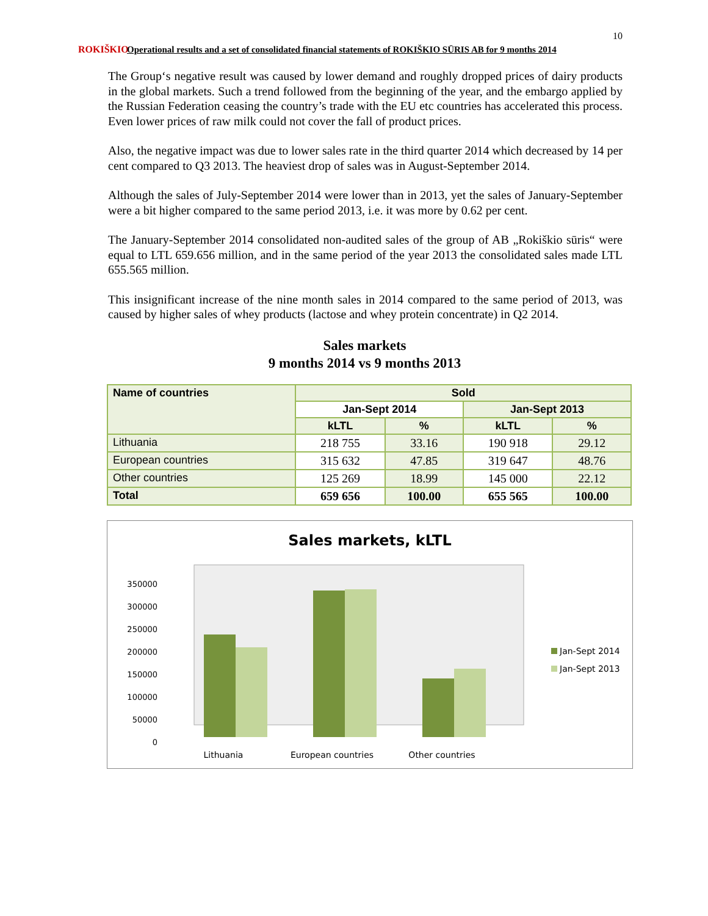10
ROKIŠKIO
Operational results and a set of consolidated financial statements of ROKIŠKIO SŪRIS AB for 9 months 2014
The Group‘s negative result was caused by lower demand and roughly dropped prices of dairy products in the global markets. Such a trend followed from the beginning of the year, and the embargo applied by the Russian Federation ceasing the country’s trade with the EU etc countries has accelerated this process. Even lower prices of raw milk could not cover the fall of product prices.
Also, the negative impact was due to lower sales rate in the third quarter 2014 which decreased by 14 per cent compared to Q3 2013. The heaviest drop of sales was in August-September 2014.
Although the sales of July-September 2014 were lower than in 2013, yet the sales of January-September were a bit higher compared to the same period 2013, i.e. it was more by 0.62 per cent.
The January-September 2014 consolidated non-audited sales of the group of AB „Rokiškio sūris“ were equal to LTL 659.656 million, and in the same period of the year 2013 the consolidated sales made LTL 655.565 million.
This insignificant increase of the nine month sales in 2014 compared to the same period of 2013, was caused by higher sales of whey products (lactose and whey protein concentrate) in Q2 2014.
Sales markets
9 months 2014 vs 9 months 2013
| Name of countries | Sold | | | |
| --- | --- | --- | --- | --- |
| | Jan-Sept 2014 | | Jan-Sept 2013 | |
| | kLTL | % | kLTL | % |
| Lithuania | 218 755 | 33.16 | 190 918 | 29.12 |
| European countries | 315 632 | 47.85 | 319 647 | 48.76 |
| Other countries | 125 269 | 18.99 | 145 000 | 22.12 |
| Total | 659 656 | 100.00 | 655 565 | 100.00 |
Sales markets, kLTL
350000
300000
250000
200000
150000
100000
50000
0
Lithuania
European countries
Other countries
Jan-Sept 2014
Jan-Sept 2013